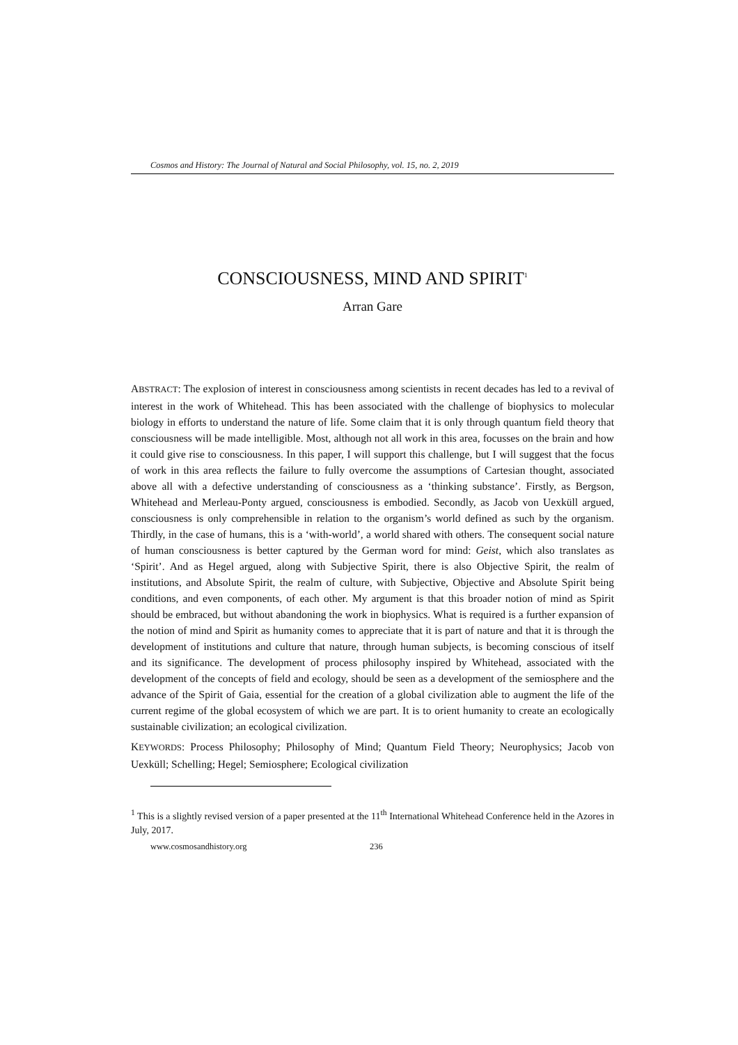Cosmos and History: The Journal of Natural and Social Philosophy, vol. 15, no. 2, 2019
CONSCIOUSNESS, MIND AND SPIRIT<sup>1</sup>
Arran Gare
ABSTRACT: The explosion of interest in consciousness among scientists in recent decades has led to a revival of interest in the work of Whitehead. This has been associated with the challenge of biophysics to molecular biology in efforts to understand the nature of life. Some claim that it is only through quantum field theory that consciousness will be made intelligible. Most, although not all work in this area, focusses on the brain and how it could give rise to consciousness. In this paper, I will support this challenge, but I will suggest that the focus of work in this area reflects the failure to fully overcome the assumptions of Cartesian thought, associated above all with a defective understanding of consciousness as a ‘thinking substance’. Firstly, as Bergson, Whitehead and Merleau-Ponty argued, consciousness is embodied. Secondly, as Jacob von Uexküll argued, consciousness is only comprehensible in relation to the organism’s world defined as such by the organism. Thirdly, in the case of humans, this is a ‘with-world’, a world shared with others. The consequent social nature of human consciousness is better captured by the German word for mind: Geist, which also translates as ‘Spirit’. And as Hegel argued, along with Subjective Spirit, there is also Objective Spirit, the realm of institutions, and Absolute Spirit, the realm of culture, with Subjective, Objective and Absolute Spirit being conditions, and even components, of each other. My argument is that this broader notion of mind as Spirit should be embraced, but without abandoning the work in biophysics. What is required is a further expansion of the notion of mind and Spirit as humanity comes to appreciate that it is part of nature and that it is through the development of institutions and culture that nature, through human subjects, is becoming conscious of itself and its significance. The development of process philosophy inspired by Whitehead, associated with the development of the concepts of field and ecology, should be seen as a development of the semiosphere and the advance of the Spirit of Gaia, essential for the creation of a global civilization able to augment the life of the current regime of the global ecosystem of which we are part. It is to orient humanity to create an ecologically sustainable civilization; an ecological civilization.
KEYWORDS: Process Philosophy; Philosophy of Mind; Quantum Field Theory; Neurophysics; Jacob von Uexküll; Schelling; Hegel; Semiosphere; Ecological civilization
<sup>1</sup> This is a slightly revised version of a paper presented at the 11<sup>th</sup> International Whitehead Conference held in the Azores in July, 2017.
www.cosmosandhistory.org 236